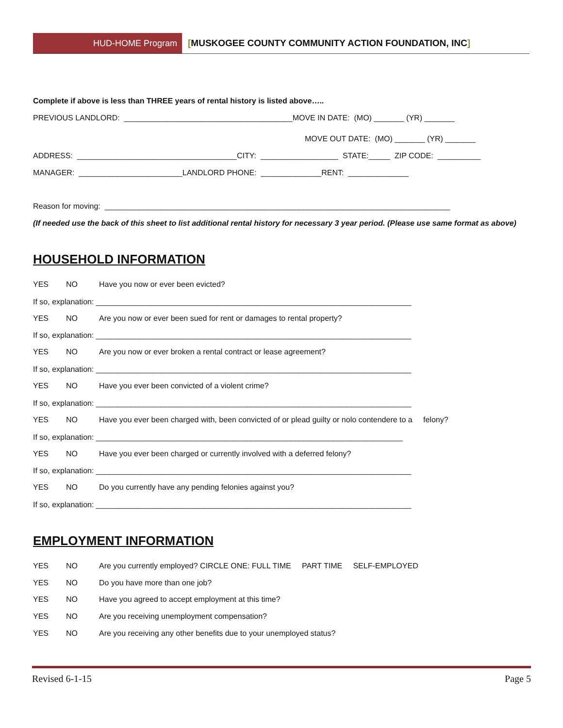HUD-HOME Program [MUSKOGEE COUNTY COMMUNITY ACTION FOUNDATION, INC]
Complete if above is less than THREE years of rental history is listed above…..
PREVIOUS LANDLORD: _______________________________________MOVE IN DATE: (MO) _______ (YR) _______
MOVE OUT DATE: (MO) _______ (YR) _______
ADDRESS: _____________________________________CITY: __________________ STATE:_____ ZIP CODE: __________
MANAGER: ________________________LANDLORD PHONE: ______________RENT: ______________
Reason for moving: ________________________________________________________________________________
(If needed use the back of this sheet to list additional rental history for necessary 3 year period. (Please use same format as above)
HOUSEHOLD INFORMATION
YES NO Have you now or ever been evicted?
If so, explanation: _________________________________________________________________________
YES NO Are you now or ever been sued for rent or damages to rental property?
If so, explanation: _________________________________________________________________________
YES NO Are you now or ever broken a rental contract or lease agreement?
If so, explanation: _________________________________________________________________________
YES NO Have you ever been convicted of a violent crime?
If so, explanation: _________________________________________________________________________
YES NO Have you ever been charged with, been convicted of or plead guilty or nolo contendere to a felony?
If so, explanation: _______________________________________________________________________
YES NO Have you ever been charged or currently involved with a deferred felony?
If so, explanation: _________________________________________________________________________
YES NO Do you currently have any pending felonies against you?
If so, explanation: _________________________________________________________________________
EMPLOYMENT INFORMATION
YES NO Are you currently employed? CIRCLE ONE: FULL TIME PART TIME SELF-EMPLOYED
YES NO Do you have more than one job?
YES NO Have you agreed to accept employment at this time?
YES NO Are you receiving unemployment compensation?
YES NO Are you receiving any other benefits due to your unemployed status?
Revised 6-1-15 Page 5